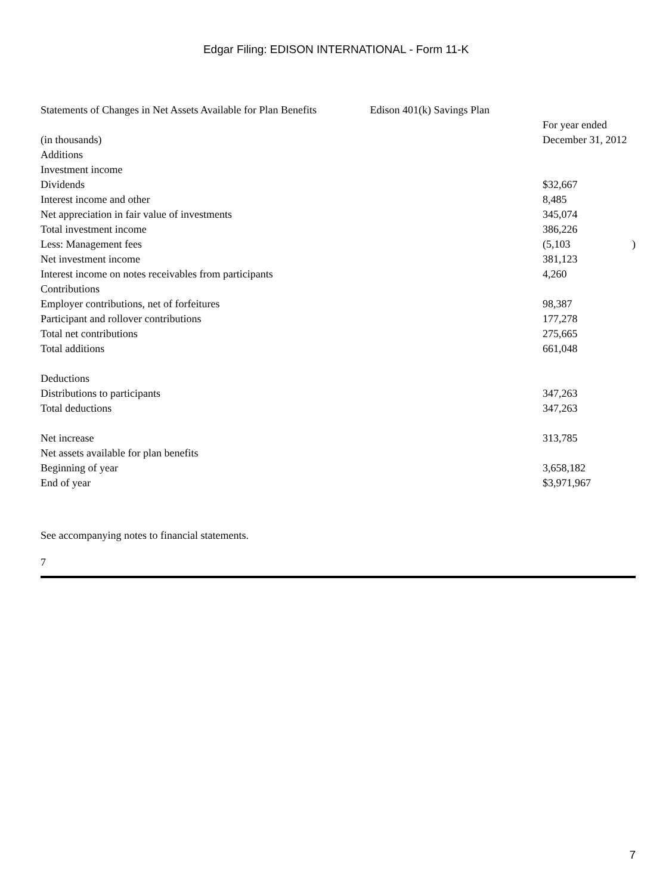Edgar Filing: EDISON INTERNATIONAL - Form 11-K
| Statements of Changes in Net Assets Available for Plan Benefits Edison 401(k) Savings Plan | | |
| (in thousands) | For year ended December 31, 2012 | |
| Additions | | |
| Investment income | | |
| Dividends | $32,667 | |
| Interest income and other | 8,485 | |
| Net appreciation in fair value of investments | 345,074 | |
| Total investment income | 386,226 | |
| Less: Management fees | (5,103 | ) |
| Net investment income | 381,123 | |
| Interest income on notes receivables from participants | 4,260 | |
| Contributions | | |
| Employer contributions, net of forfeitures | 98,387 | |
| Participant and rollover contributions | 177,278 | |
| Total net contributions | 275,665 | |
| Total additions | 661,048 | |
| Deductions | | |
| Distributions to participants | 347,263 | |
| Total deductions | 347,263 | |
| Net increase | 313,785 | |
| Net assets available for plan benefits | | |
| Beginning of year | 3,658,182 | |
| End of year | $3,971,967 | |
See accompanying notes to financial statements.
7
7